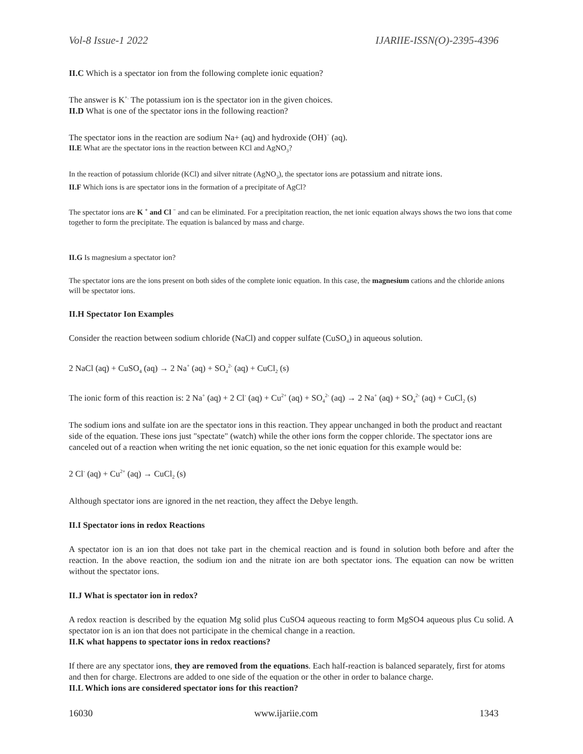Vol-8 Issue-1 2022 IJARIIE-ISSN(O)-2395-4396
II.C Which is a spectator ion from the following complete ionic equation?
The answer is K<sup>+.</sup> The potassium ion is the spectator ion in the given choices.
II.D What is one of the spectator ions in the following reaction?
The spectator ions in the reaction are sodium Na+ (aq) and hydroxide (OH)<sup>−</sup> (aq).
II.E What are the spectator ions in the reaction between KCl and AgNO<sub>3</sub>?
In the reaction of potassium chloride (KCl) and silver nitrate (AgNO<sub>3</sub>), the spectator ions are potassium and nitrate ions.
II.F Which ions is are spectator ions in the formation of a precipitate of AgCl?
The spectator ions are K <sup>+</sup> and Cl <sup>−</sup> and can be eliminated. For a precipitation reaction, the net ionic equation always shows the two ions that come together to form the precipitate. The equation is balanced by mass and charge.
II.G Is magnesium a spectator ion?
The spectator ions are the ions present on both sides of the complete ionic equation. In this case, the magnesium cations and the chloride anions will be spectator ions.
II.H Spectator Ion Examples
Consider the reaction between sodium chloride (NaCl) and copper sulfate (CuSO<sub>4</sub>) in aqueous solution.
2 NaCl (aq) + CuSO<sub>4</sub> (aq) → 2 Na<sup>+</sup> (aq) + SO<sub>4</sub><sup>2-</sup> (aq) + CuCl<sub>2</sub> (s)
The ionic form of this reaction is: 2 Na<sup>+</sup> (aq) + 2 Cl<sup>-</sup> (aq) + Cu<sup>2+</sup> (aq) + SO<sub>4</sub><sup>2-</sup> (aq) → 2 Na<sup>+</sup> (aq) + SO<sub>4</sub><sup>2-</sup> (aq) + CuCl<sub>2</sub> (s)
The sodium ions and sulfate ion are the spectator ions in this reaction. They appear unchanged in both the product and reactant side of the equation. These ions just "spectate" (watch) while the other ions form the copper chloride. The spectator ions are canceled out of a reaction when writing the net ionic equation, so the net ionic equation for this example would be:
2 Cl<sup>-</sup> (aq) + Cu<sup>2+</sup> (aq) → CuCl<sub>2</sub> (s)
Although spectator ions are ignored in the net reaction, they affect the Debye length.
II.I Spectator ions in redox Reactions
A spectator ion is an ion that does not take part in the chemical reaction and is found in solution both before and after the reaction. In the above reaction, the sodium ion and the nitrate ion are both spectator ions. The equation can now be written without the spectator ions.
II.J What is spectator ion in redox?
A redox reaction is described by the equation Mg solid plus CuSO4 aqueous reacting to form MgSO4 aqueous plus Cu solid. A spectator ion is an ion that does not participate in the chemical change in a reaction.
II.K what happens to spectator ions in redox reactions?
If there are any spectator ions, they are removed from the equations. Each half-reaction is balanced separately, first for atoms and then for charge. Electrons are added to one side of the equation or the other in order to balance charge.
II.L Which ions are considered spectator ions for this reaction?
16030 www.ijariie.com 1343